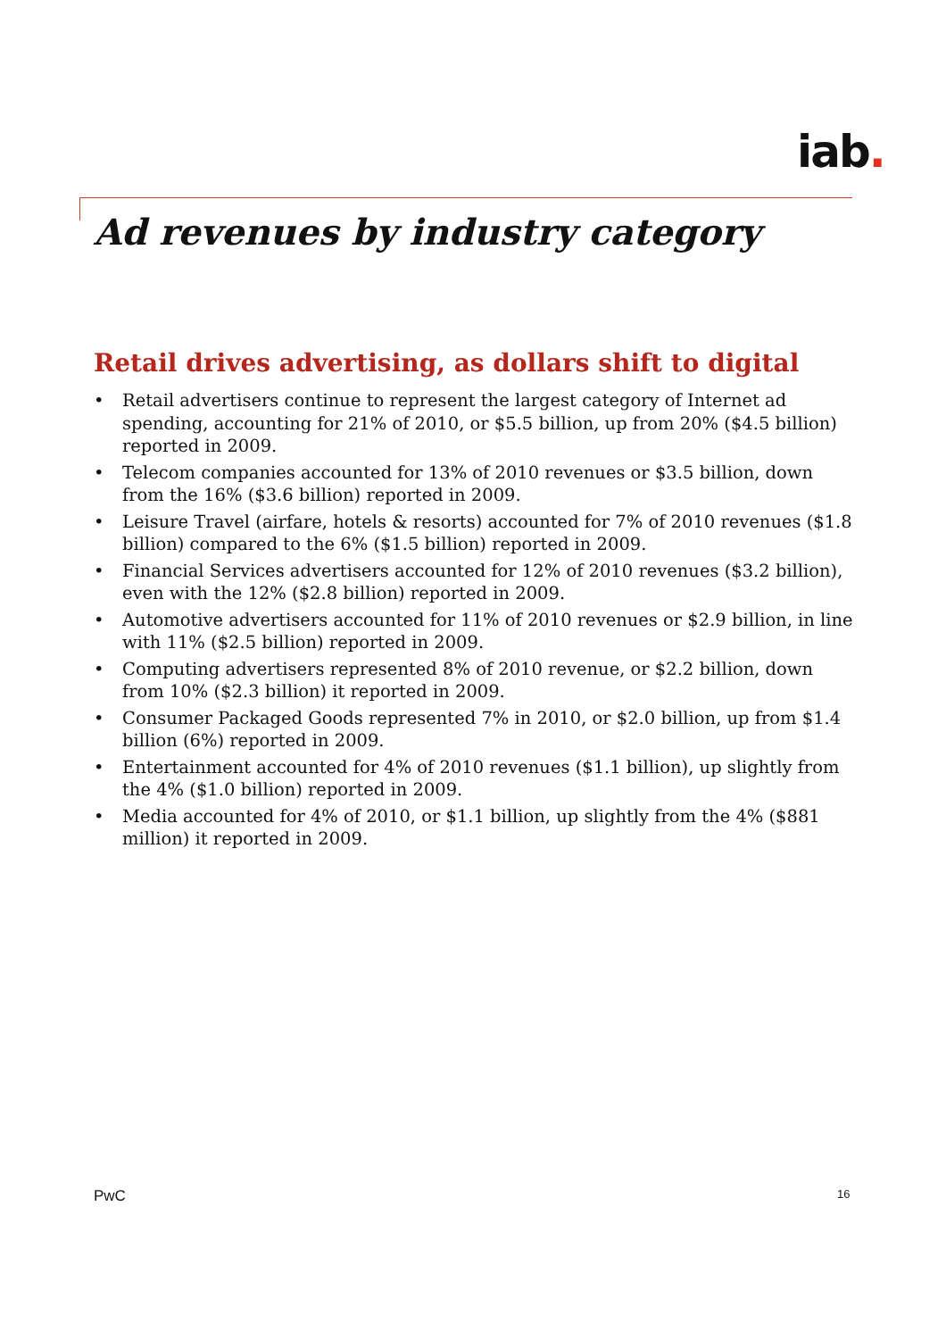iab.
Ad revenues by industry category
Retail drives advertising, as dollars shift to digital
• Retail advertisers continue to represent the largest category of Internet ad spending, accounting for 21% of 2010, or $5.5 billion, up from 20% ($4.5 billion) reported in 2009.
• Telecom companies accounted for 13% of 2010 revenues or $3.5 billion, down from the 16% ($3.6 billion) reported in 2009.
• Leisure Travel (airfare, hotels & resorts) accounted for 7% of 2010 revenues ($1.8 billion) compared to the 6% ($1.5 billion) reported in 2009.
• Financial Services advertisers accounted for 12% of 2010 revenues ($3.2 billion), even with the 12% ($2.8 billion) reported in 2009.
• Automotive advertisers accounted for 11% of 2010 revenues or $2.9 billion, in line with 11% ($2.5 billion) reported in 2009.
• Computing advertisers represented 8% of 2010 revenue, or $2.2 billion, down from 10% ($2.3 billion) it reported in 2009.
• Consumer Packaged Goods represented 7% in 2010, or $2.0 billion, up from $1.4 billion (6%) reported in 2009.
• Entertainment accounted for 4% of 2010 revenues ($1.1 billion), up slightly from the 4% ($1.0 billion) reported in 2009.
• Media accounted for 4% of 2010, or $1.1 billion, up slightly from the 4% ($881 million) it reported in 2009.
PwC 16